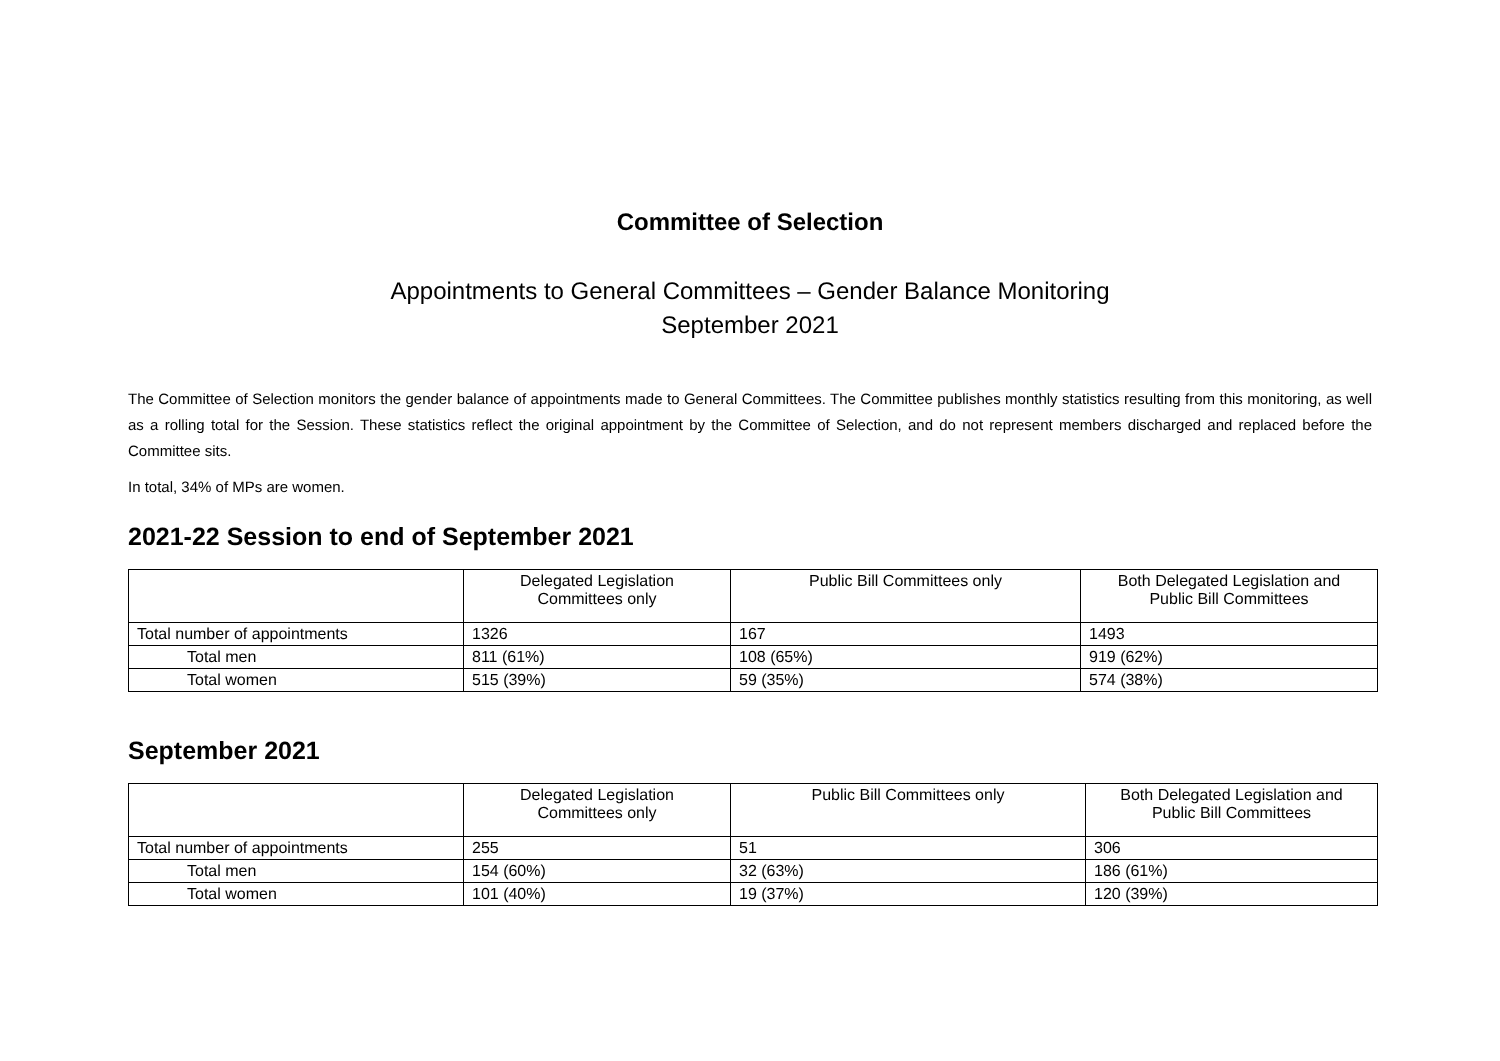Committee of Selection
Appointments to General Committees – Gender Balance Monitoring
September 2021
The Committee of Selection monitors the gender balance of appointments made to General Committees. The Committee publishes monthly statistics resulting from this monitoring, as well as a rolling total for the Session. These statistics reflect the original appointment by the Committee of Selection, and do not represent members discharged and replaced before the Committee sits.
In total, 34% of MPs are women.
2021-22 Session to end of September 2021
| | Delegated Legislation Committees only | Public Bill Committees only | Both Delegated Legislation and Public Bill Committees |
| --- | --- | --- | --- |
| Total number of appointments | 1326 | 167 | 1493 |
| Total men | 811 (61%) | 108 (65%) | 919 (62%) |
| Total women | 515 (39%) | 59 (35%) | 574 (38%) |
September 2021
| | Delegated Legislation Committees only | Public Bill Committees only | Both Delegated Legislation and Public Bill Committees |
| --- | --- | --- | --- |
| Total number of appointments | 255 | 51 | 306 |
| Total men | 154 (60%) | 32 (63%) | 186 (61%) |
| Total women | 101 (40%) | 19 (37%) | 120 (39%) |